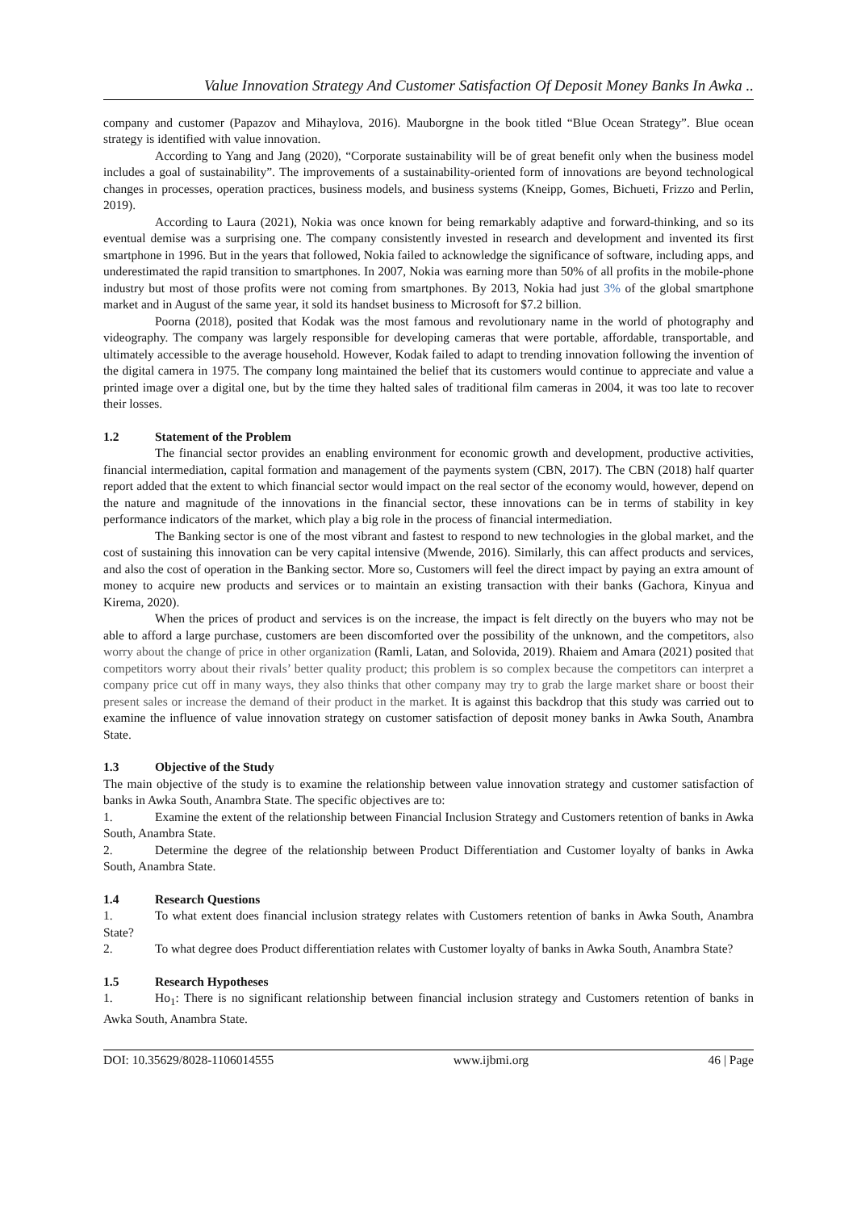Value Innovation Strategy And Customer Satisfaction Of Deposit Money Banks In Awka ..
company and customer (Papazov and Mihaylova, 2016). Mauborgne in the book titled “Blue Ocean Strategy”. Blue ocean strategy is identified with value innovation.
According to Yang and Jang (2020), “Corporate sustainability will be of great benefit only when the business model includes a goal of sustainability”. The improvements of a sustainability-oriented form of innovations are beyond technological changes in processes, operation practices, business models, and business systems (Kneipp, Gomes, Bichueti, Frizzo and Perlin, 2019).
According to Laura (2021), Nokia was once known for being remarkably adaptive and forward-thinking, and so its eventual demise was a surprising one. The company consistently invested in research and development and invented its first smartphone in 1996. But in the years that followed, Nokia failed to acknowledge the significance of software, including apps, and underestimated the rapid transition to smartphones. In 2007, Nokia was earning more than 50% of all profits in the mobile-phone industry but most of those profits were not coming from smartphones. By 2013, Nokia had just 3% of the global smartphone market and in August of the same year, it sold its handset business to Microsoft for $7.2 billion.
Poorna (2018), posited that Kodak was the most famous and revolutionary name in the world of photography and videography. The company was largely responsible for developing cameras that were portable, affordable, transportable, and ultimately accessible to the average household. However, Kodak failed to adapt to trending innovation following the invention of the digital camera in 1975. The company long maintained the belief that its customers would continue to appreciate and value a printed image over a digital one, but by the time they halted sales of traditional film cameras in 2004, it was too late to recover their losses.
1.2 Statement of the Problem
The financial sector provides an enabling environment for economic growth and development, productive activities, financial intermediation, capital formation and management of the payments system (CBN, 2017). The CBN (2018) half quarter report added that the extent to which financial sector would impact on the real sector of the economy would, however, depend on the nature and magnitude of the innovations in the financial sector, these innovations can be in terms of stability in key performance indicators of the market, which play a big role in the process of financial intermediation.
The Banking sector is one of the most vibrant and fastest to respond to new technologies in the global market, and the cost of sustaining this innovation can be very capital intensive (Mwende, 2016). Similarly, this can affect products and services, and also the cost of operation in the Banking sector. More so, Customers will feel the direct impact by paying an extra amount of money to acquire new products and services or to maintain an existing transaction with their banks (Gachora, Kinyua and Kirema, 2020).
When the prices of product and services is on the increase, the impact is felt directly on the buyers who may not be able to afford a large purchase, customers are been discomforted over the possibility of the unknown, and the competitors, also worry about the change of price in other organization (Ramli, Latan, and Solovida, 2019). Rhaiem and Amara (2021) posited that competitors worry about their rivals’ better quality product; this problem is so complex because the competitors can interpret a company price cut off in many ways, they also thinks that other company may try to grab the large market share or boost their present sales or increase the demand of their product in the market. It is against this backdrop that this study was carried out to examine the influence of value innovation strategy on customer satisfaction of deposit money banks in Awka South, Anambra State.
1.3 Objective of the Study
The main objective of the study is to examine the relationship between value innovation strategy and customer satisfaction of banks in Awka South, Anambra State. The specific objectives are to:
1. Examine the extent of the relationship between Financial Inclusion Strategy and Customers retention of banks in Awka South, Anambra State.
2. Determine the degree of the relationship between Product Differentiation and Customer loyalty of banks in Awka South, Anambra State.
1.4 Research Questions
1. To what extent does financial inclusion strategy relates with Customers retention of banks in Awka South, Anambra State?
2. To what degree does Product differentiation relates with Customer loyalty of banks in Awka South, Anambra State?
1.5 Research Hypotheses
1. Ho<sub>1</sub>: There is no significant relationship between financial inclusion strategy and Customers retention of banks in Awka South, Anambra State.
DOI: 10.35629/8028-1106014555 www.ijbmi.org 46 | Page